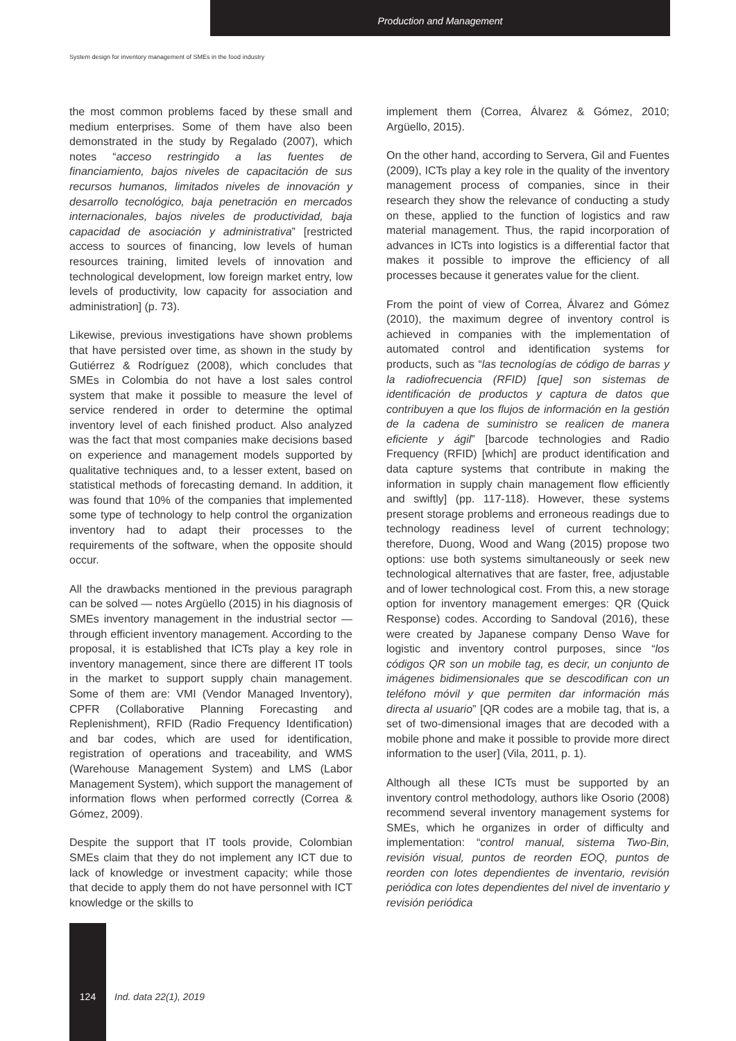Production and Management
System design for inventory management of SMEs in the food industry
the most common problems faced by these small and medium enterprises. Some of them have also been demonstrated in the study by Regalado (2007), which notes “acceso restringido a las fuentes de financiamiento, bajos niveles de capacitación de sus recursos humanos, limitados niveles de innovación y desarrollo tecnológico, baja penetración en mercados internacionales, bajos niveles de productividad, baja capacidad de asociación y administrativa” [restricted access to sources of financing, low levels of human resources training, limited levels of innovation and technological development, low foreign market entry, low levels of productivity, low capacity for association and administration] (p. 73).
Likewise, previous investigations have shown problems that have persisted over time, as shown in the study by Gutiérrez & Rodríguez (2008), which concludes that SMEs in Colombia do not have a lost sales control system that make it possible to measure the level of service rendered in order to determine the optimal inventory level of each finished product. Also analyzed was the fact that most companies make decisions based on experience and management models supported by qualitative techniques and, to a lesser extent, based on statistical methods of forecasting demand. In addition, it was found that 10% of the companies that implemented some type of technology to help control the organization inventory had to adapt their processes to the requirements of the software, when the opposite should occur.
All the drawbacks mentioned in the previous paragraph can be solved — notes Argüello (2015) in his diagnosis of SMEs inventory management in the industrial sector — through efficient inventory management. According to the proposal, it is established that ICTs play a key role in inventory management, since there are different IT tools in the market to support supply chain management. Some of them are: VMI (Vendor Managed Inventory), CPFR (Collaborative Planning Forecasting and Replenishment), RFID (Radio Frequency Identification) and bar codes, which are used for identification, registration of operations and traceability, and WMS (Warehouse Management System) and LMS (Labor Management System), which support the management of information flows when performed correctly (Correa & Gómez, 2009).
Despite the support that IT tools provide, Colombian SMEs claim that they do not implement any ICT due to lack of knowledge or investment capacity; while those that decide to apply them do not have personnel with ICT knowledge or the skills to
implement them (Correa, Álvarez & Gómez, 2010; Argüello, 2015).
On the other hand, according to Servera, Gil and Fuentes (2009), ICTs play a key role in the quality of the inventory management process of companies, since in their research they show the relevance of conducting a study on these, applied to the function of logistics and raw material management. Thus, the rapid incorporation of advances in ICTs into logistics is a differential factor that makes it possible to improve the efficiency of all processes because it generates value for the client.
From the point of view of Correa, Álvarez and Gómez (2010), the maximum degree of inventory control is achieved in companies with the implementation of automated control and identification systems for products, such as “las tecnologías de código de barras y la radiofrecuencia (RFID) [que] son sistemas de identificación de productos y captura de datos que contribuyen a que los flujos de información en la gestión de la cadena de suministro se realicen de manera eficiente y ágil” [barcode technologies and Radio Frequency (RFID) [which] are product identification and data capture systems that contribute in making the information in supply chain management flow efficiently and swiftly] (pp. 117-118). However, these systems present storage problems and erroneous readings due to technology readiness level of current technology; therefore, Duong, Wood and Wang (2015) propose two options: use both systems simultaneously or seek new technological alternatives that are faster, free, adjustable and of lower technological cost. From this, a new storage option for inventory management emerges: QR (Quick Response) codes. According to Sandoval (2016), these were created by Japanese company Denso Wave for logistic and inventory control purposes, since “los códigos QR son un mobile tag, es decir, un conjunto de imágenes bidimensionales que se descodifican con un teléfono móvil y que permiten dar información más directa al usuario” [QR codes are a mobile tag, that is, a set of two-dimensional images that are decoded with a mobile phone and make it possible to provide more direct information to the user] (Vila, 2011, p. 1).
Although all these ICTs must be supported by an inventory control methodology, authors like Osorio (2008) recommend several inventory management systems for SMEs, which he organizes in order of difficulty and implementation: “control manual, sistema Two-Bin, revisión visual, puntos de reorden EOQ, puntos de reorden con lotes dependientes de inventario, revisión periódica con lotes dependientes del nivel de inventario y revisión periódica
124 Ind. data 22(1), 2019